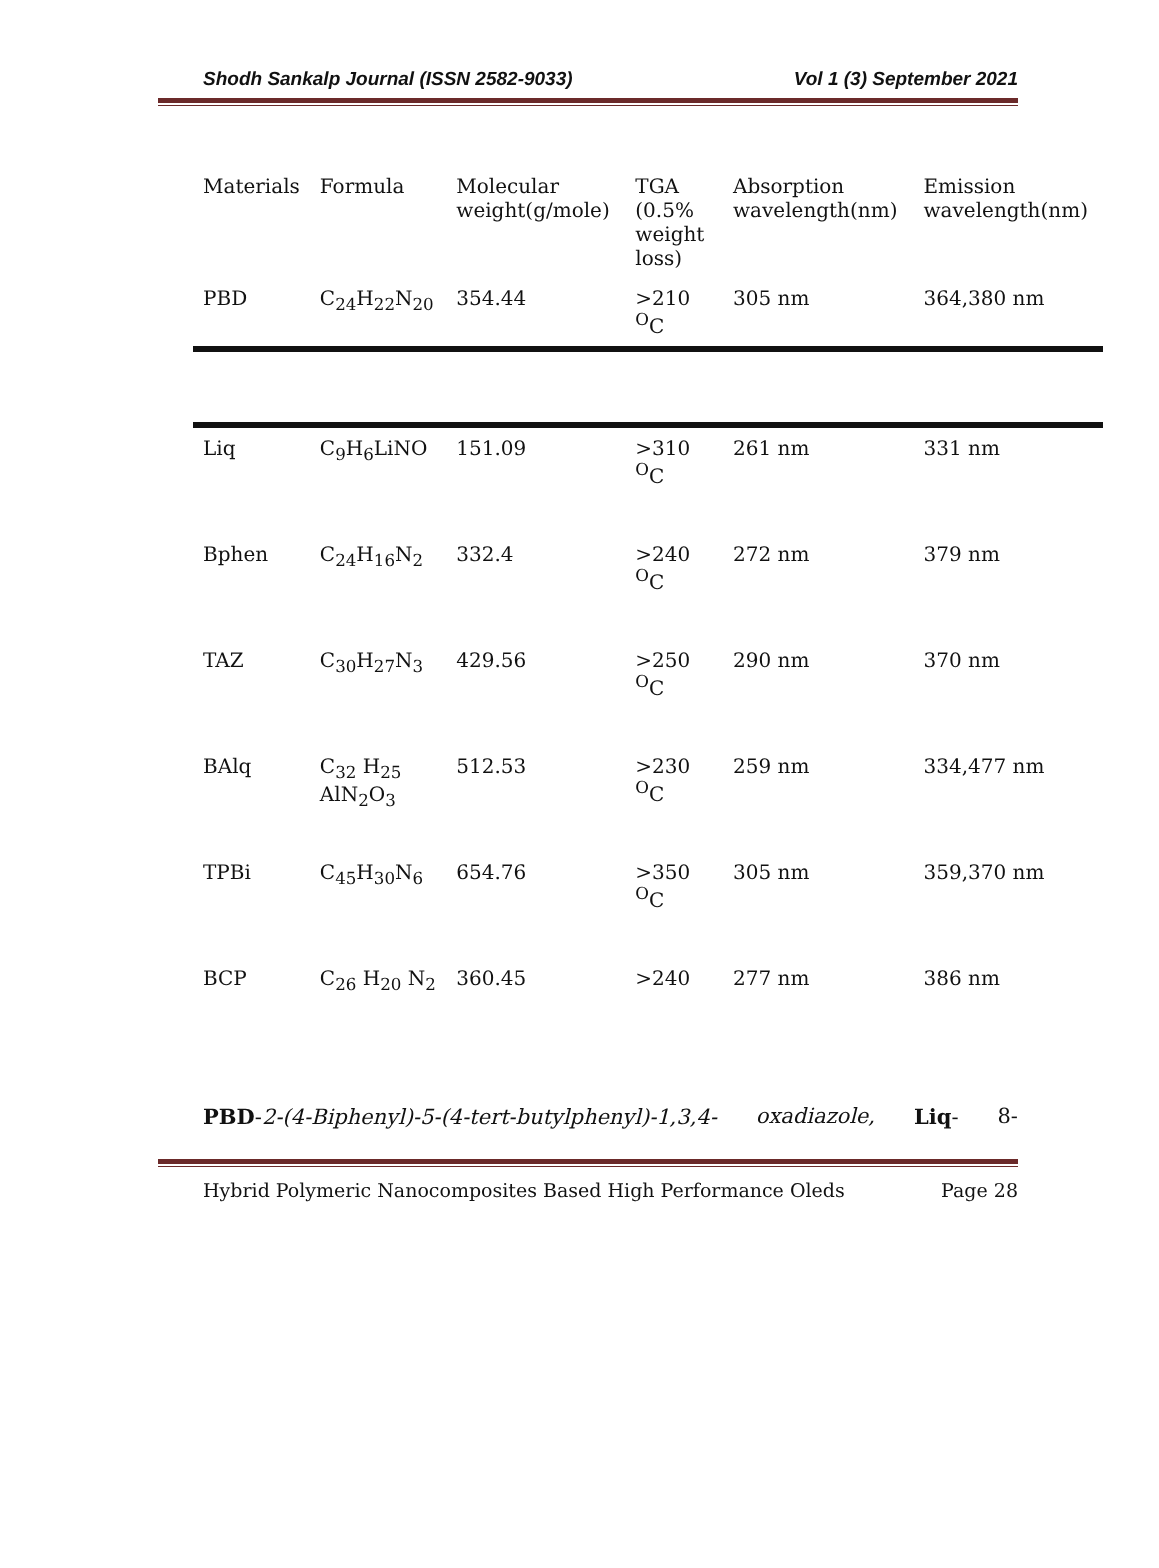Shodh Sankalp Journal (ISSN 2582-9033) Vol 1 (3) September 2021
| Materials | Formula | Molecular weight(g/mole) | TGA (0.5% weight loss) | Absorption wavelength(nm) | Emission wavelength(nm) |
| --- | --- | --- | --- | --- | --- |
| PBD | C<sub>24</sub>H<sub>22</sub>N<sub>20</sub> | 354.44 | >210 <sup>O</sup>C | 305 nm | 364,380 nm |
| Liq | C<sub>9</sub>H<sub>6</sub>LiNO | 151.09 | >310 <sup>O</sup>C | 261 nm | 331 nm |
| Bphen | C<sub>24</sub>H<sub>16</sub>N<sub>2</sub> | 332.4 | >240 <sup>O</sup>C | 272 nm | 379 nm |
| TAZ | C<sub>30</sub>H<sub>27</sub>N<sub>3</sub> | 429.56 | >250 <sup>O</sup>C | 290 nm | 370 nm |
| BAlq | C<sub>32</sub> H<sub>25</sub> AlN<sub>2</sub>O<sub>3</sub> | 512.53 | >230 <sup>O</sup>C | 259 nm | 334,477 nm |
| TPBi | C<sub>45</sub>H<sub>30</sub>N<sub>6</sub> | 654.76 | >350 <sup>O</sup>C | 305 nm | 359,370 nm |
| BCP | C<sub>26</sub> H<sub>20</sub> N<sub>2</sub> | 360.45 | >240 | 277 nm | 386 nm |
PBD-2-(4-Biphenyl)-5-(4-tert-butylphenyl)-1,3,4- oxadiazole, Liq- 8-
Hybrid Polymeric Nanocomposites Based High Performance Oleds Page 28